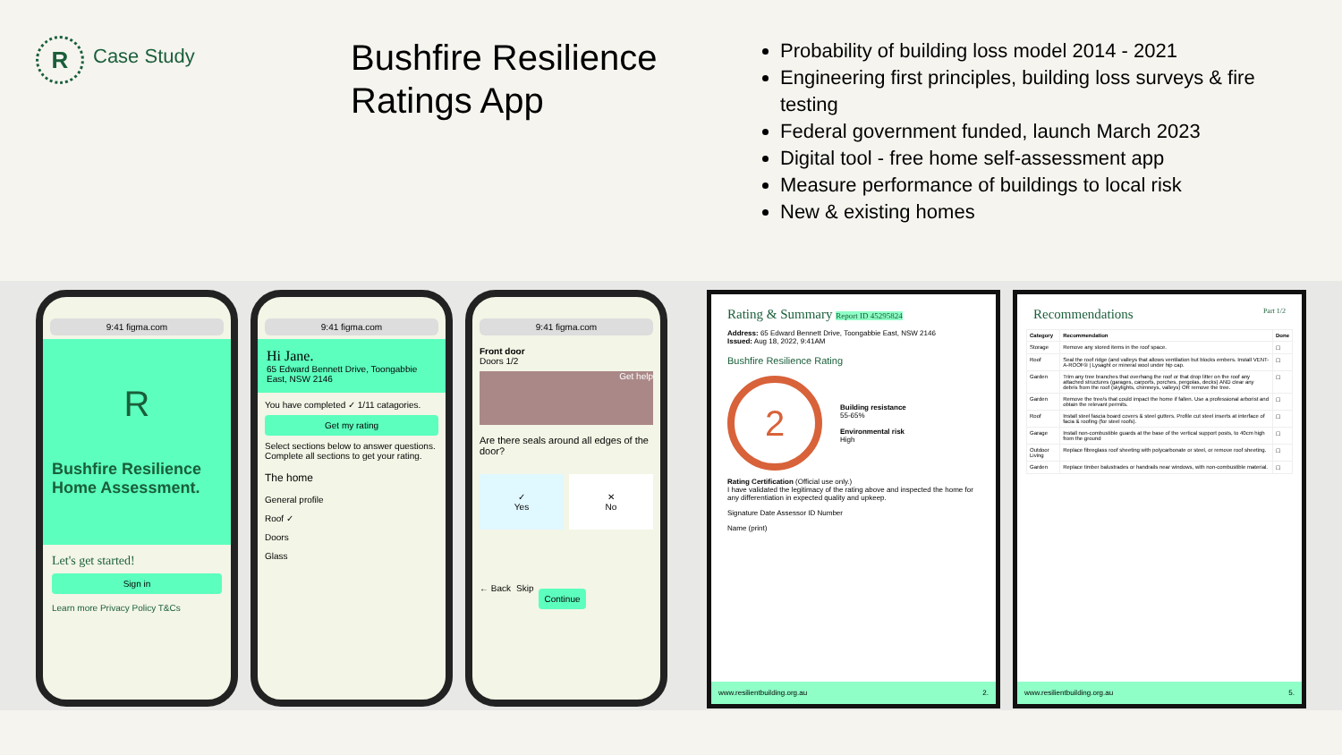R
Case Study
Bushfire Resilience Ratings App
Probability of building loss model 2014 - 2021
Engineering first principles, building loss surveys & fire testing
Federal government funded, launch March 2023
Digital tool - free home self-assessment app
Measure performance of buildings to local risk
New & existing homes
9:41 figma.com
R
Bushfire Resilience Home Assessment.
Let's get started!
Sign in
Learn more Privacy Policy T&Cs
9:41 figma.com
Hi Jane.
65 Edward Bennett Drive, Toongabbie East, NSW 2146
You have completed ✓ 1/11 catagories.
Get my rating
Select sections below to answer questions. Complete all sections to get your rating.
The home
General profile
Roof ✓
Doors
Glass
9:41 figma.com
Front door
Doors 1/2
Get help
Are there seals around all edges of the door?
✓
Yes
✕
No
← Back Skip Continue
Rating & Summary Report ID 45295824
Address: 65 Edward Bennett Drive, Toongabbie East, NSW 2146
Issued: Aug 18, 2022, 9:41AM
Bushfire Resilience Rating
2
Building resistance
55-65%
Environmental risk
High
Rating Certification (Official use only.)
I have validated the legitimacy of the rating above and inspected the home for any differentiation in expected quality and upkeep.
Signature Date Assessor ID Number
Name (print)
www.resilientbuilding.org.au 2.
Recommendations Part 1/2
| Category | Recommendation | Done |
| --- | --- | --- |
| Storage | Remove any stored items in the roof space. | ☐ |
| Roof | Seal the roof ridge (and valleys that allows ventilation but blocks embers. Install VENT-A-ROOF® / Lysaght or mineral wool under hip cap. | ☐ |
| Garden | Trim any tree branches that overhang the roof or that drop litter on the roof any attached structures (garages, carports, porches, pergolas, decks) AND clear any debris from the roof (skylights, chimneys, valleys) OR remove the tree. | ☐ |
| Garden | Remove the tree/s that could impact the home if fallen. Use a professional arborist and obtain the relevant permits. | ☐ |
| Roof | Install steel fascia board covers & steel gutters. Profile cut steel inserts at interface of facia & roofing (for steel roofs). | ☐ |
| Garage | Install non-combustible guards at the base of the vertical support posts, to 40cm high from the ground | ☐ |
| Outdoor Living | Replace fibreglass roof sheeting with polycarbonate or steel, or remove roof sheeting. | ☐ |
| Garden | Replace timber balustrades or handrails near windows, with non-combustible material. | ☐ |
www.resilientbuilding.org.au 5.